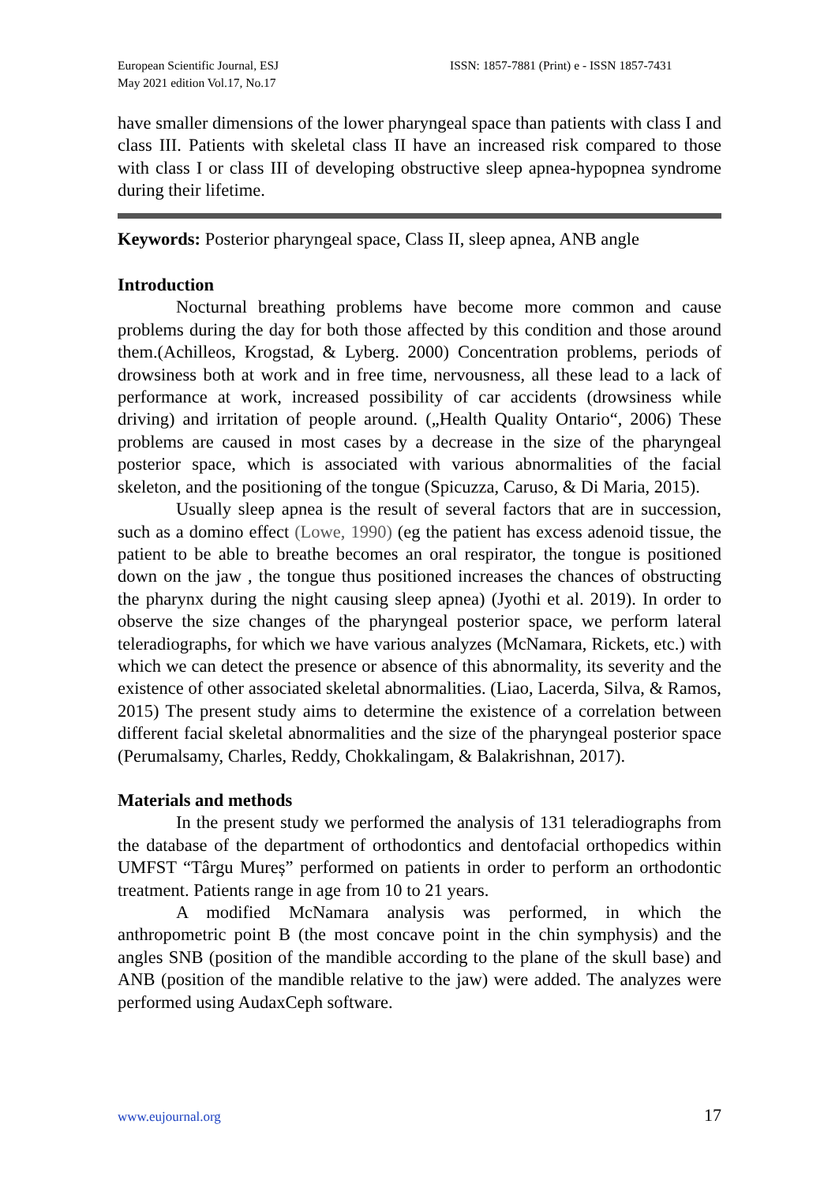European Scientific Journal, ESJ
May 2021 edition Vol.17, No.17
ISSN: 1857-7881 (Print) e - ISSN 1857-7431
have smaller dimensions of the lower pharyngeal space than patients with class I and class III. Patients with skeletal class II have an increased risk compared to those with class I or class III of developing obstructive sleep apnea-hypopnea syndrome during their lifetime.
Keywords: Posterior pharyngeal space, Class II, sleep apnea, ANB angle
Introduction
Nocturnal breathing problems have become more common and cause problems during the day for both those affected by this condition and those around them.(Achilleos, Krogstad, & Lyberg. 2000) Concentration problems, periods of drowsiness both at work and in free time, nervousness, all these lead to a lack of performance at work, increased possibility of car accidents (drowsiness while driving) and irritation of people around. („Health Quality Ontario“, 2006) These problems are caused in most cases by a decrease in the size of the pharyngeal posterior space, which is associated with various abnormalities of the facial skeleton, and the positioning of the tongue (Spicuzza, Caruso, & Di Maria, 2015).
Usually sleep apnea is the result of several factors that are in succession, such as a domino effect (Lowe, 1990) (eg the patient has excess adenoid tissue, the patient to be able to breathe becomes an oral respirator, the tongue is positioned down on the jaw , the tongue thus positioned increases the chances of obstructing the pharynx during the night causing sleep apnea) (Jyothi et al. 2019). In order to observe the size changes of the pharyngeal posterior space, we perform lateral teleradiographs, for which we have various analyzes (McNamara, Rickets, etc.) with which we can detect the presence or absence of this abnormality, its severity and the existence of other associated skeletal abnormalities. (Liao, Lacerda, Silva, & Ramos, 2015) The present study aims to determine the existence of a correlation between different facial skeletal abnormalities and the size of the pharyngeal posterior space (Perumalsamy, Charles, Reddy, Chokkalingam, & Balakrishnan, 2017).
Materials and methods
In the present study we performed the analysis of 131 teleradiographs from the database of the department of orthodontics and dentofacial orthopedics within UMFST “Târgu Mureș” performed on patients in order to perform an orthodontic treatment. Patients range in age from 10 to 21 years.
A modified McNamara analysis was performed, in which the anthropometric point B (the most concave point in the chin symphysis) and the angles SNB (position of the mandible according to the plane of the skull base) and ANB (position of the mandible relative to the jaw) were added. The analyzes were performed using AudaxCeph software.
www.eujournal.org 17